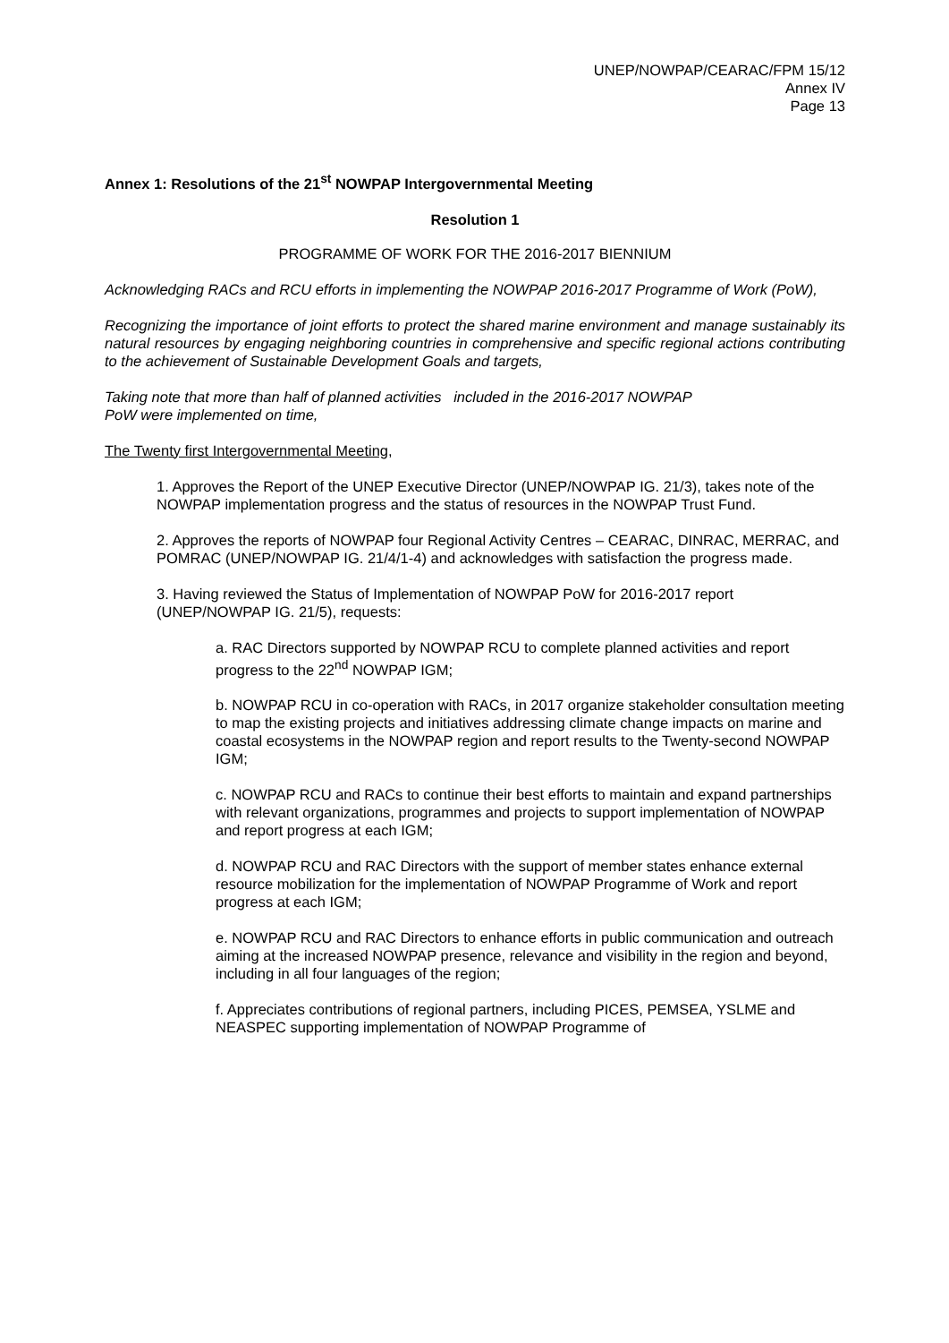UNEP/NOWPAP/CEARAC/FPM 15/12
Annex IV
Page 13
Annex 1: Resolutions of the 21<sup>st</sup> NOWPAP Intergovernmental Meeting
Resolution 1
PROGRAMME OF WORK FOR THE 2016-2017 BIENNIUM
Acknowledging RACs and RCU efforts in implementing the NOWPAP 2016-2017 Programme of Work (PoW),
Recognizing the importance of joint efforts to protect the shared marine environment and manage sustainably its natural resources by engaging neighboring countries in comprehensive and specific regional actions contributing to the achievement of Sustainable Development Goals and targets,
Taking note that more than half of planned activities included in the 2016-2017 NOWPAP
PoW were implemented on time,
The Twenty first Intergovernmental Meeting,
1. Approves the Report of the UNEP Executive Director (UNEP/NOWPAP IG. 21/3), takes note of the NOWPAP implementation progress and the status of resources in the NOWPAP Trust Fund.
2. Approves the reports of NOWPAP four Regional Activity Centres – CEARAC, DINRAC, MERRAC, and POMRAC (UNEP/NOWPAP IG. 21/4/1-4) and acknowledges with satisfaction the progress made.
3. Having reviewed the Status of Implementation of NOWPAP PoW for 2016-2017 report (UNEP/NOWPAP IG. 21/5), requests:
a. RAC Directors supported by NOWPAP RCU to complete planned activities and report progress to the 22<sup>nd</sup> NOWPAP IGM;
b. NOWPAP RCU in co-operation with RACs, in 2017 organize stakeholder consultation meeting to map the existing projects and initiatives addressing climate change impacts on marine and coastal ecosystems in the NOWPAP region and report results to the Twenty-second NOWPAP IGM;
c. NOWPAP RCU and RACs to continue their best efforts to maintain and expand partnerships with relevant organizations, programmes and projects to support implementation of NOWPAP and report progress at each IGM;
d. NOWPAP RCU and RAC Directors with the support of member states enhance external resource mobilization for the implementation of NOWPAP Programme of Work and report progress at each IGM;
e. NOWPAP RCU and RAC Directors to enhance efforts in public communication and outreach aiming at the increased NOWPAP presence, relevance and visibility in the region and beyond, including in all four languages of the region;
f. Appreciates contributions of regional partners, including PICES, PEMSEA, YSLME and NEASPEC supporting implementation of NOWPAP Programme of